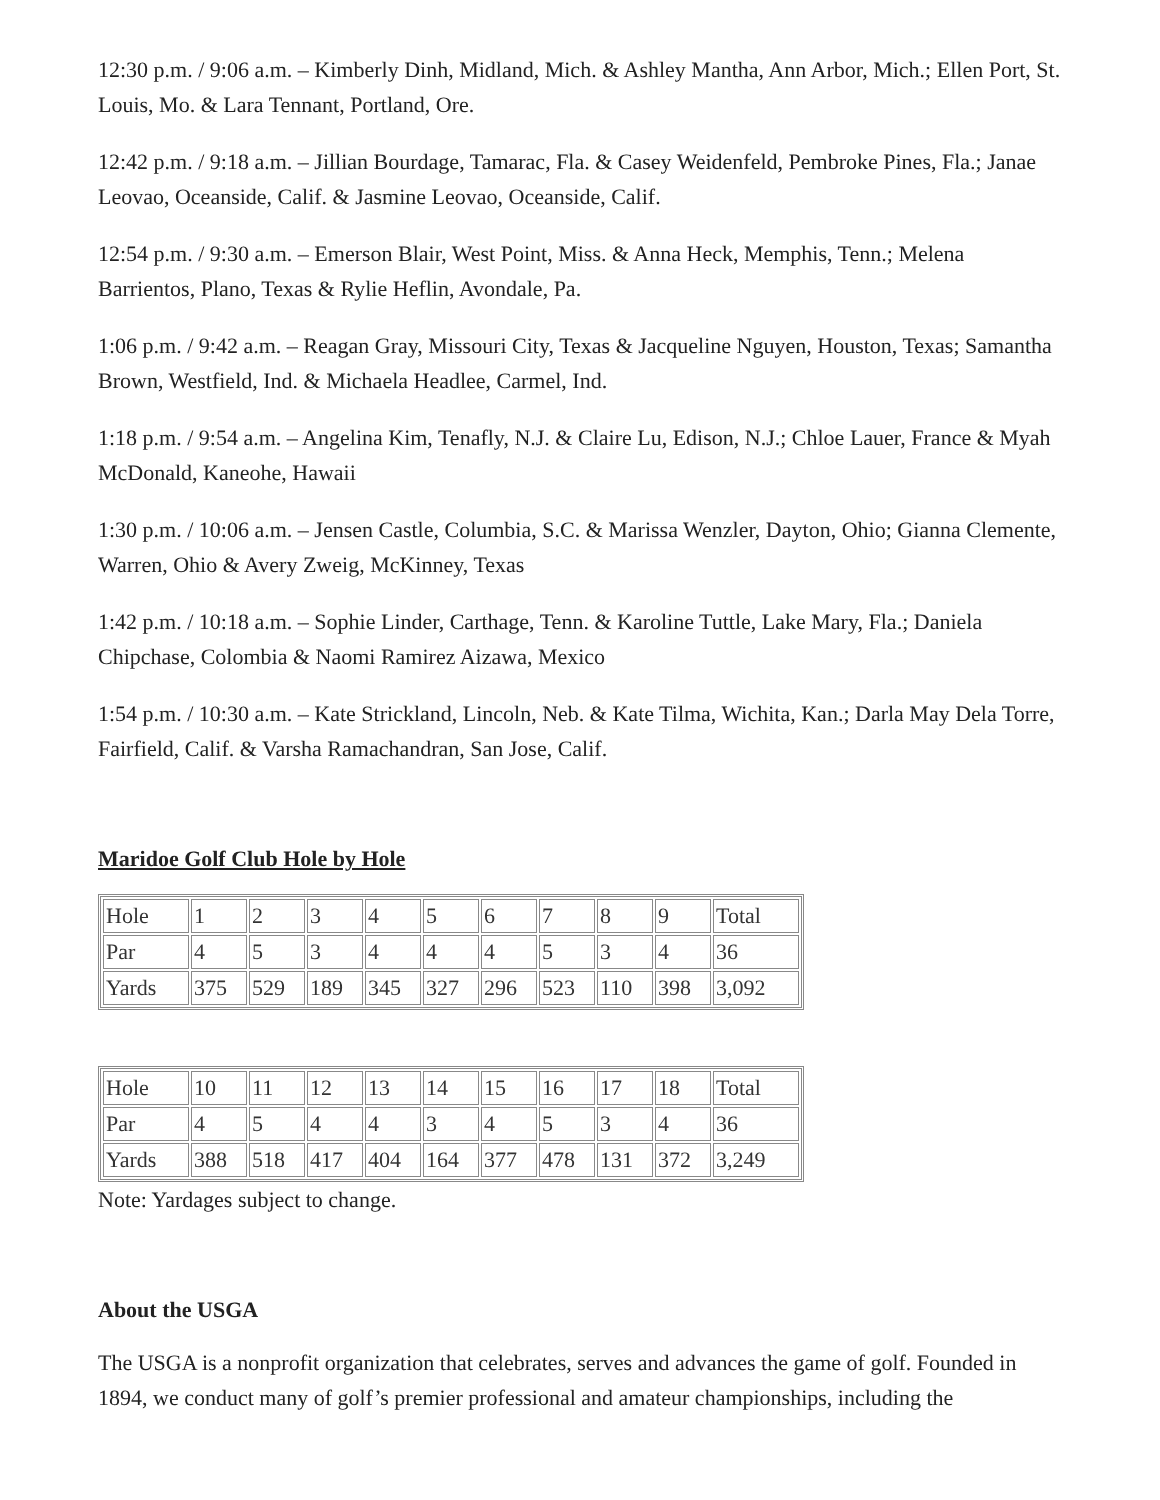12:30 p.m. / 9:06 a.m. – Kimberly Dinh, Midland, Mich. & Ashley Mantha, Ann Arbor, Mich.; Ellen Port, St. Louis, Mo. & Lara Tennant, Portland, Ore.
12:42 p.m. / 9:18 a.m. – Jillian Bourdage, Tamarac, Fla. & Casey Weidenfeld, Pembroke Pines, Fla.; Janae Leovao, Oceanside, Calif. & Jasmine Leovao, Oceanside, Calif.
12:54 p.m. / 9:30 a.m. – Emerson Blair, West Point, Miss. & Anna Heck, Memphis, Tenn.; Melena Barrientos, Plano, Texas & Rylie Heflin, Avondale, Pa.
1:06 p.m. / 9:42 a.m. – Reagan Gray, Missouri City, Texas & Jacqueline Nguyen, Houston, Texas; Samantha Brown, Westfield, Ind. & Michaela Headlee, Carmel, Ind.
1:18 p.m. / 9:54 a.m. – Angelina Kim, Tenafly, N.J. & Claire Lu, Edison, N.J.; Chloe Lauer, France & Myah McDonald, Kaneohe, Hawaii
1:30 p.m. / 10:06 a.m. – Jensen Castle, Columbia, S.C. & Marissa Wenzler, Dayton, Ohio; Gianna Clemente, Warren, Ohio & Avery Zweig, McKinney, Texas
1:42 p.m. / 10:18 a.m. – Sophie Linder, Carthage, Tenn. & Karoline Tuttle, Lake Mary, Fla.; Daniela Chipchase, Colombia & Naomi Ramirez Aizawa, Mexico
1:54 p.m. / 10:30 a.m. – Kate Strickland, Lincoln, Neb. & Kate Tilma, Wichita, Kan.; Darla May Dela Torre, Fairfield, Calif. & Varsha Ramachandran, San Jose, Calif.
Maridoe Golf Club Hole by Hole
| Hole | 1 | 2 | 3 | 4 | 5 | 6 | 7 | 8 | 9 | Total |
| Par | 4 | 5 | 3 | 4 | 4 | 4 | 5 | 3 | 4 | 36 |
| Yards | 375 | 529 | 189 | 345 | 327 | 296 | 523 | 110 | 398 | 3,092 |
| Hole | 10 | 11 | 12 | 13 | 14 | 15 | 16 | 17 | 18 | Total |
| Par | 4 | 5 | 4 | 4 | 3 | 4 | 5 | 3 | 4 | 36 |
| Yards | 388 | 518 | 417 | 404 | 164 | 377 | 478 | 131 | 372 | 3,249 |
Note: Yardages subject to change.
About the USGA
The USGA is a nonprofit organization that celebrates, serves and advances the game of golf. Founded in 1894, we conduct many of golf’s premier professional and amateur championships, including the